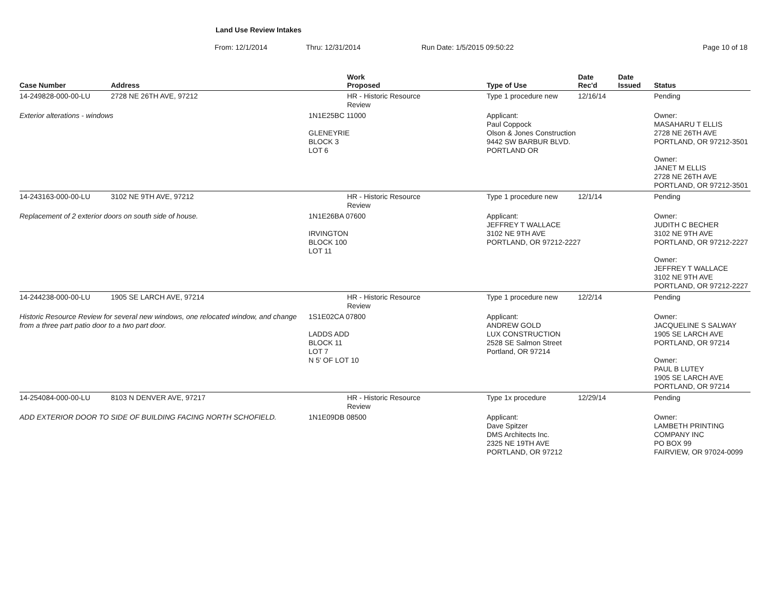Land Use Review Intakes
From: 12/1/2014 Thru: 12/31/2014 Run Date: 1/5/2015 09:50:22 Page 10 of 18
| Case Number | Address | | Work Proposed | | Type of Use | Date Rec'd | Date Issued | Status |
| --- | --- | --- | --- | --- | --- | --- | --- | --- |
| 14-249828-000-00-LU | 2728 NE 26TH AVE, 97212 | | HR - Historic Resource Review | | Type 1 procedure new | 12/16/14 | | Pending |
| Exterior alterations - windows | | 1N1E25BC 11000 GLENEYRIE BLOCK 3 LOT 6 | | | Applicant: Paul Coppock Olson & Jones Construction 9442 SW BARBUR BLVD. PORTLAND OR | | | Owner: MASAHARU T ELLIS 2728 NE 26TH AVE PORTLAND, OR 97212-3501 Owner: JANET M ELLIS 2728 NE 26TH AVE PORTLAND, OR 97212-3501 |
| 14-243163-000-00-LU | 3102 NE 9TH AVE, 97212 | | HR - Historic Resource Review | | Type 1 procedure new | 12/1/14 | | Pending |
| Replacement of 2 exterior doors on south side of house. | | 1N1E26BA 07600 IRVINGTON BLOCK 100 LOT 11 | | | Applicant: JEFFREY T WALLACE 3102 NE 9TH AVE PORTLAND, OR 97212-2227 | | | Owner: JUDITH C BECHER 3102 NE 9TH AVE PORTLAND, OR 97212-2227 Owner: JEFFREY T WALLACE 3102 NE 9TH AVE PORTLAND, OR 97212-2227 |
| 14-244238-000-00-LU | 1905 SE LARCH AVE, 97214 | | HR - Historic Resource Review | | Type 1 procedure new | 12/2/14 | | Pending |
| Historic Resource Review for several new windows, one relocated window, and change from a three part patio door to a two part door. | | 1S1E02CA 07800 LADDS ADD BLOCK 11 LOT 7 N 5' OF LOT 10 | | | Applicant: ANDREW GOLD LUX CONSTRUCTION 2528 SE Salmon Street Portland, OR 97214 | | | Owner: JACQUELINE S SALWAY 1905 SE LARCH AVE PORTLAND, OR 97214 Owner: PAUL B LUTEY 1905 SE LARCH AVE PORTLAND, OR 97214 |
| 14-254084-000-00-LU | 8103 N DENVER AVE, 97217 | | HR - Historic Resource Review | | Type 1x procedure | 12/29/14 | | Pending |
| ADD EXTERIOR DOOR TO SIDE OF BUILDING FACING NORTH SCHOFIELD. | | 1N1E09DB 08500 | | | Applicant: Dave Spitzer DMS Architects Inc. 2325 NE 19TH AVE PORTLAND, OR 97212 | | | Owner: LAMBETH PRINTING COMPANY INC PO BOX 99 FAIRVIEW, OR 97024-0099 |